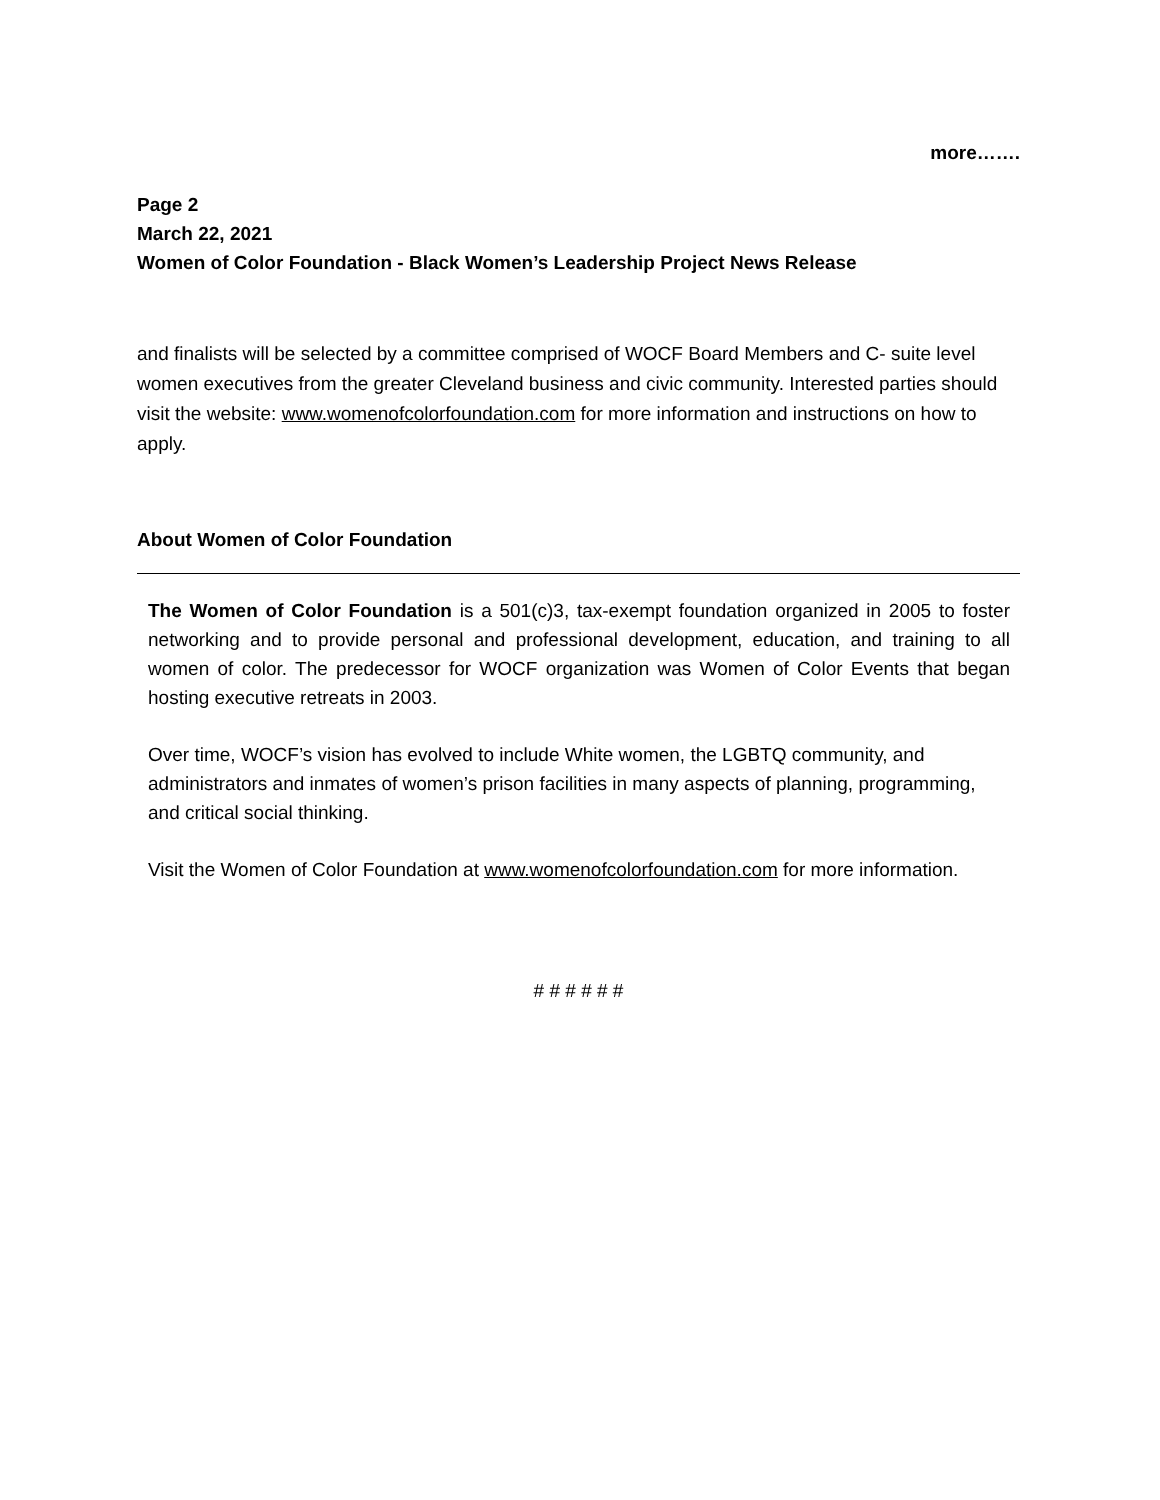more…….
Page 2
March 22, 2021
Women of Color Foundation - Black Women’s Leadership Project News Release
and finalists will be selected by a committee comprised of WOCF Board Members and C- suite level women executives from the greater Cleveland business and civic community. Interested parties should visit the website: www.womenofcolorfoundation.com for more information and instructions on how to apply.
About Women of Color Foundation
The Women of Color Foundation is a 501(c)3, tax-exempt foundation organized in 2005 to foster networking and to provide personal and professional development, education, and training to all women of color. The predecessor for WOCF organization was Women of Color Events that began hosting executive retreats in 2003.
Over time, WOCF’s vision has evolved to include White women, the LGBTQ community, and administrators and inmates of women’s prison facilities in many aspects of planning, programming, and critical social thinking.
Visit the Women of Color Foundation at www.womenofcolorfoundation.com for more information.
# # # # # #